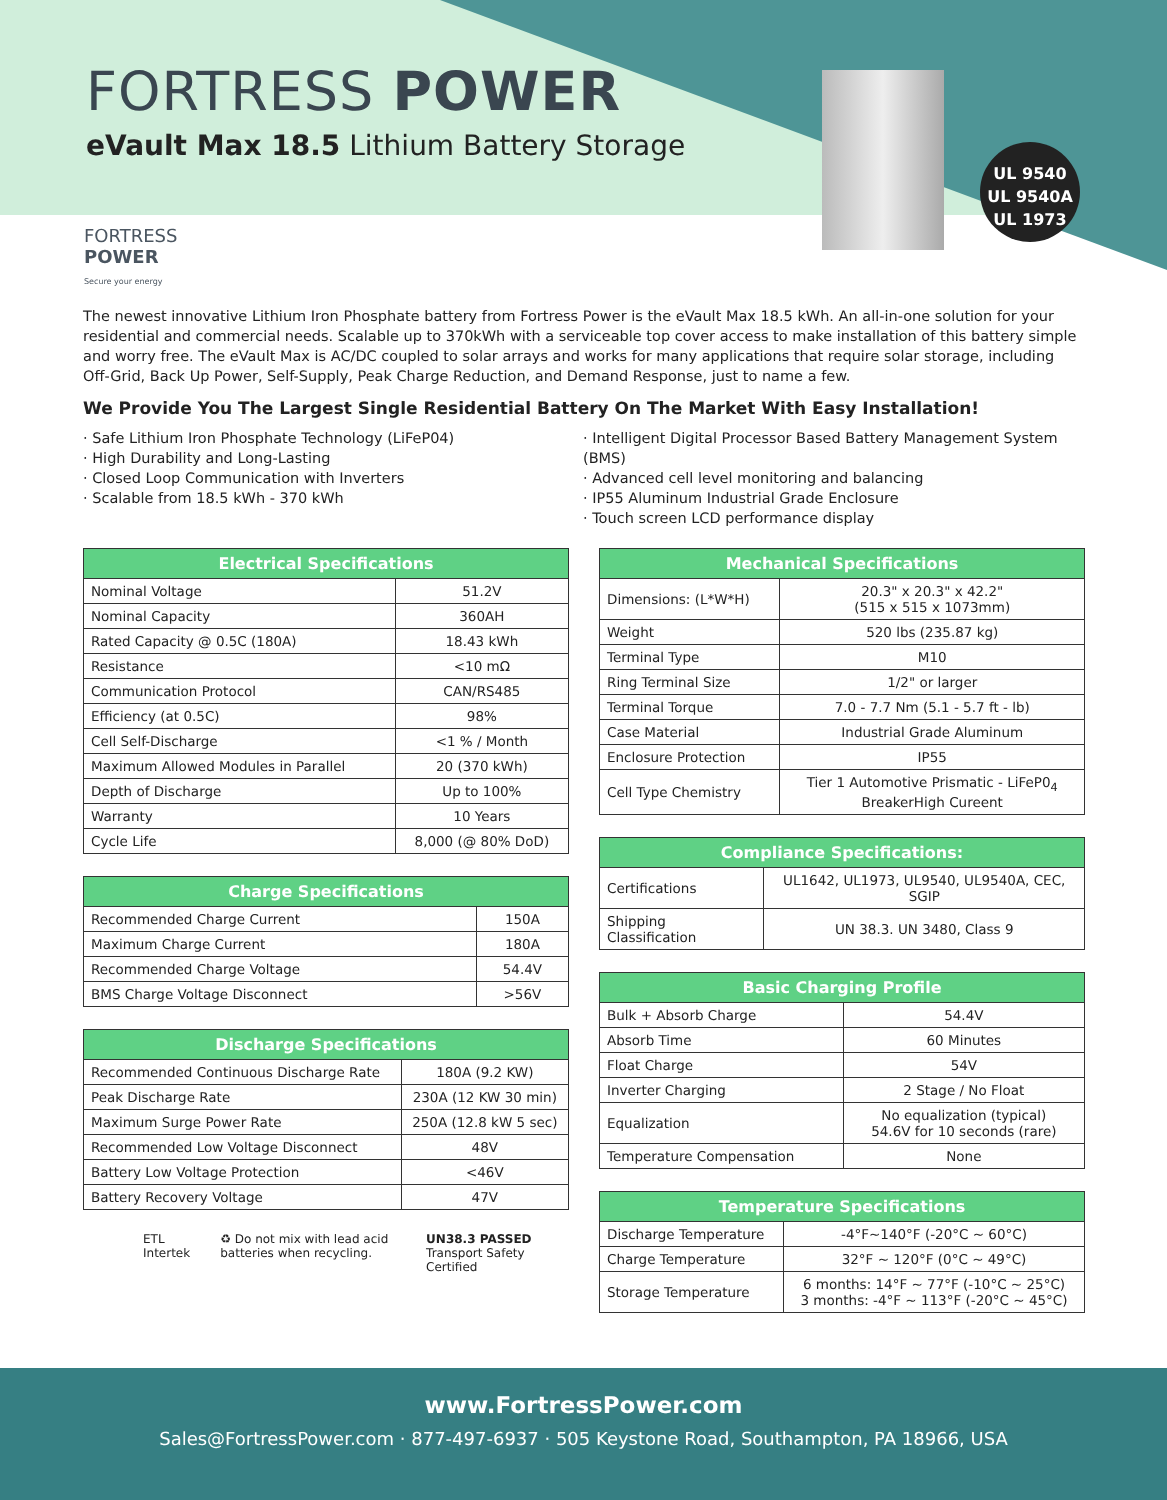FORTRESS POWER
eVault Max 18.5 Lithium Battery Storage
FORTRESS
POWER
Secure your energy
UL 9540
UL 9540A
UL 1973
The newest innovative Lithium Iron Phosphate battery from Fortress Power is the eVault Max 18.5 kWh. An all-in-one solution for your residential and commercial needs. Scalable up to 370kWh with a serviceable top cover access to make installation of this battery simple and worry free. The eVault Max is AC/DC coupled to solar arrays and works for many applications that require solar storage, including Off-Grid, Back Up Power, Self-Supply, Peak Charge Reduction, and Demand Response, just to name a few.
We Provide You The Largest Single Residential Battery On The Market With Easy Installation!
· Safe Lithium Iron Phosphate Technology (LiFeP04)
· High Durability and Long-Lasting
· Closed Loop Communication with Inverters
· Scalable from 18.5 kWh - 370 kWh
· Intelligent Digital Processor Based Battery Management System (BMS)
· Advanced cell level monitoring and balancing
· IP55 Aluminum Industrial Grade Enclosure
· Touch screen LCD performance display
| Electrical Specifications | |
| --- | --- |
| Nominal Voltage | 51.2V |
| Nominal Capacity | 360AH |
| Rated Capacity @ 0.5C (180A) | 18.43 kWh |
| Resistance | <10 mΩ |
| Communication Protocol | CAN/RS485 |
| Efficiency (at 0.5C) | 98% |
| Cell Self-Discharge | <1 % / Month |
| Maximum Allowed Modules in Parallel | 20 (370 kWh) |
| Depth of Discharge | Up to 100% |
| Warranty | 10 Years |
| Cycle Life | 8,000 (@ 80% DoD) |
| Charge Specifications | |
| --- | --- |
| Recommended Charge Current | 150A |
| Maximum Charge Current | 180A |
| Recommended Charge Voltage | 54.4V |
| BMS Charge Voltage Disconnect | >56V |
| Discharge Specifications | |
| --- | --- |
| Recommended Continuous Discharge Rate | 180A (9.2 KW) |
| Peak Discharge Rate | 230A (12 KW 30 min) |
| Maximum Surge Power Rate | 250A (12.8 kW 5 sec) |
| Recommended Low Voltage Disconnect | 48V |
| Battery Low Voltage Protection | <46V |
| Battery Recovery Voltage | 47V |
ETL Intertek ♻ Do not mix with lead acid batteries when recycling. UN38.3 PASSED Transport Safety Certified
| Mechanical Specifications | |
| --- | --- |
| Dimensions: (L*W*H) | 20.3" x 20.3" x 42.2" (515 x 515 x 1073mm) |
| Weight | 520 lbs (235.87 kg) |
| Terminal Type | M10 |
| Ring Terminal Size | 1/2" or larger |
| Terminal Torque | 7.0 - 7.7 Nm (5.1 - 5.7 ft - lb) |
| Case Material | Industrial Grade Aluminum |
| Enclosure Protection | IP55 |
| Cell Type Chemistry | Tier 1 Automotive Prismatic - LiFeP0<sub>4</sub> BreakerHigh Cureent |
| Compliance Specifications: | |
| --- | --- |
| Certifications | UL1642, UL1973, UL9540, UL9540A, CEC, SGIP |
| Shipping Classification | UN 38.3. UN 3480, Class 9 |
| Basic Charging Profile | |
| --- | --- |
| Bulk + Absorb Charge | 54.4V |
| Absorb Time | 60 Minutes |
| Float Charge | 54V |
| Inverter Charging | 2 Stage / No Float |
| Equalization | No equalization (typical) 54.6V for 10 seconds (rare) |
| Temperature Compensation | None |
| Temperature Specifications | |
| --- | --- |
| Discharge Temperature | -4°F~140°F (-20°C ~ 60°C) |
| Charge Temperature | 32°F ~ 120°F (0°C ~ 49°C) |
| Storage Temperature | 6 months: 14°F ~ 77°F (-10°C ~ 25°C) 3 months: -4°F ~ 113°F (-20°C ~ 45°C) |
www.FortressPower.com
Sales@FortressPower.com · 877-497-6937 · 505 Keystone Road, Southampton, PA 18966, USA